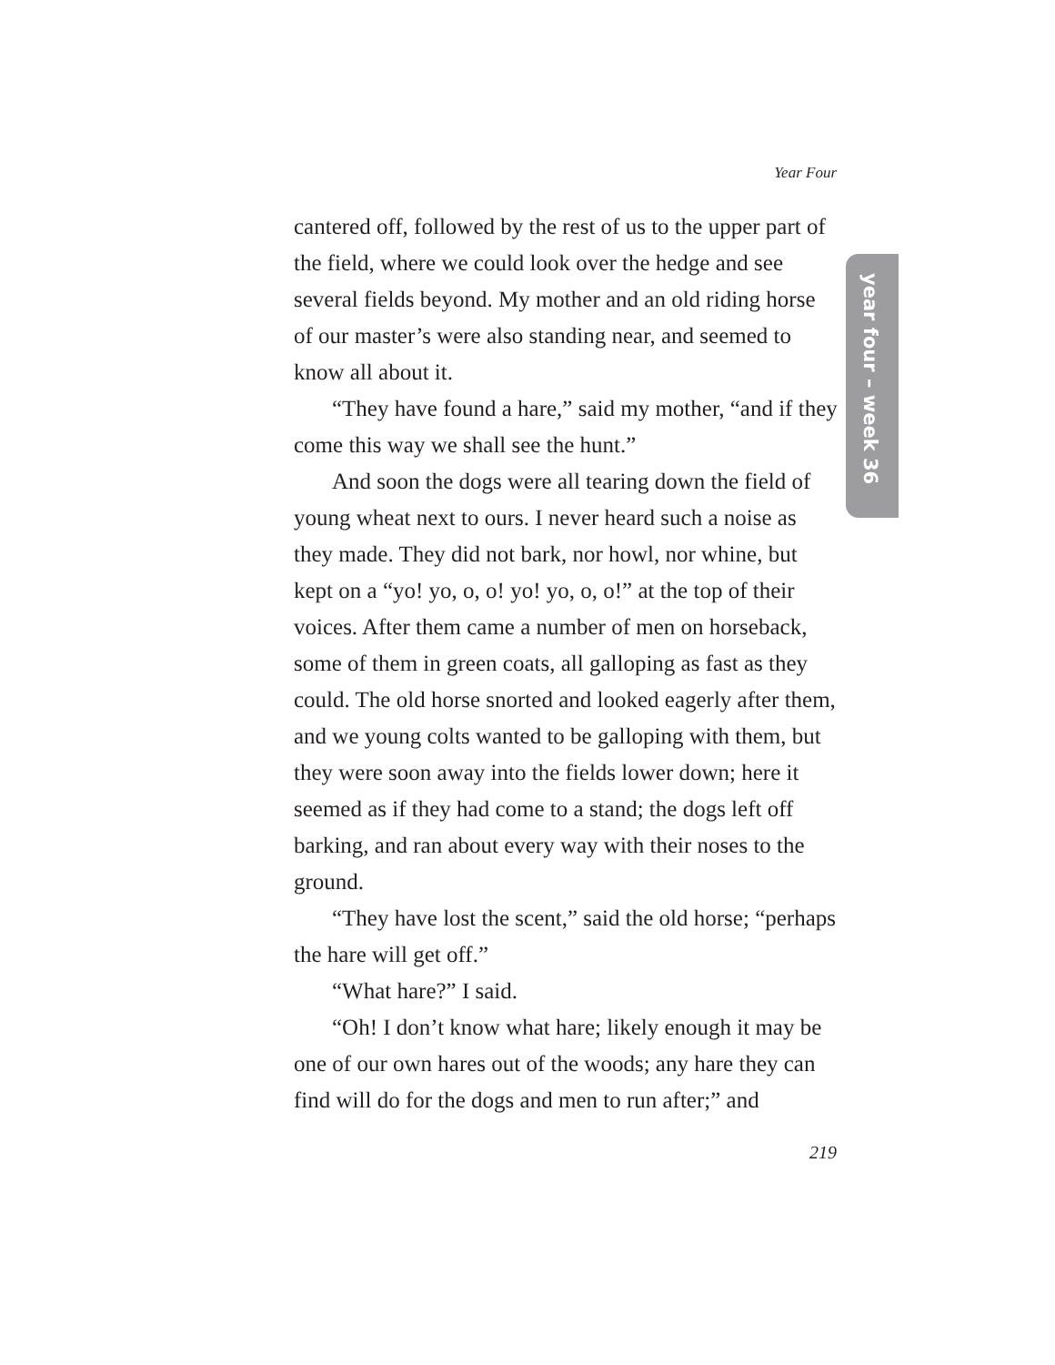Year Four
cantered off, followed by the rest of us to the upper part of the field, where we could look over the hedge and see several fields beyond. My mother and an old riding horse of our master’s were also standing near, and seemed to know all about it.
“They have found a hare,” said my mother, “and if they come this way we shall see the hunt.”
And soon the dogs were all tearing down the field of young wheat next to ours. I never heard such a noise as they made. They did not bark, nor howl, nor whine, but kept on a “yo! yo, o, o! yo! yo, o, o!” at the top of their voices. After them came a number of men on horseback, some of them in green coats, all galloping as fast as they could. The old horse snorted and looked eagerly after them, and we young colts wanted to be galloping with them, but they were soon away into the fields lower down; here it seemed as if they had come to a stand; the dogs left off barking, and ran about every way with their noses to the ground.
“They have lost the scent,” said the old horse; “perhaps the hare will get off.”
“What hare?” I said.
“Oh! I don’t know what hare; likely enough it may be one of our own hares out of the woods; any hare they can find will do for the dogs and men to run after;” and
year four – week 36
219